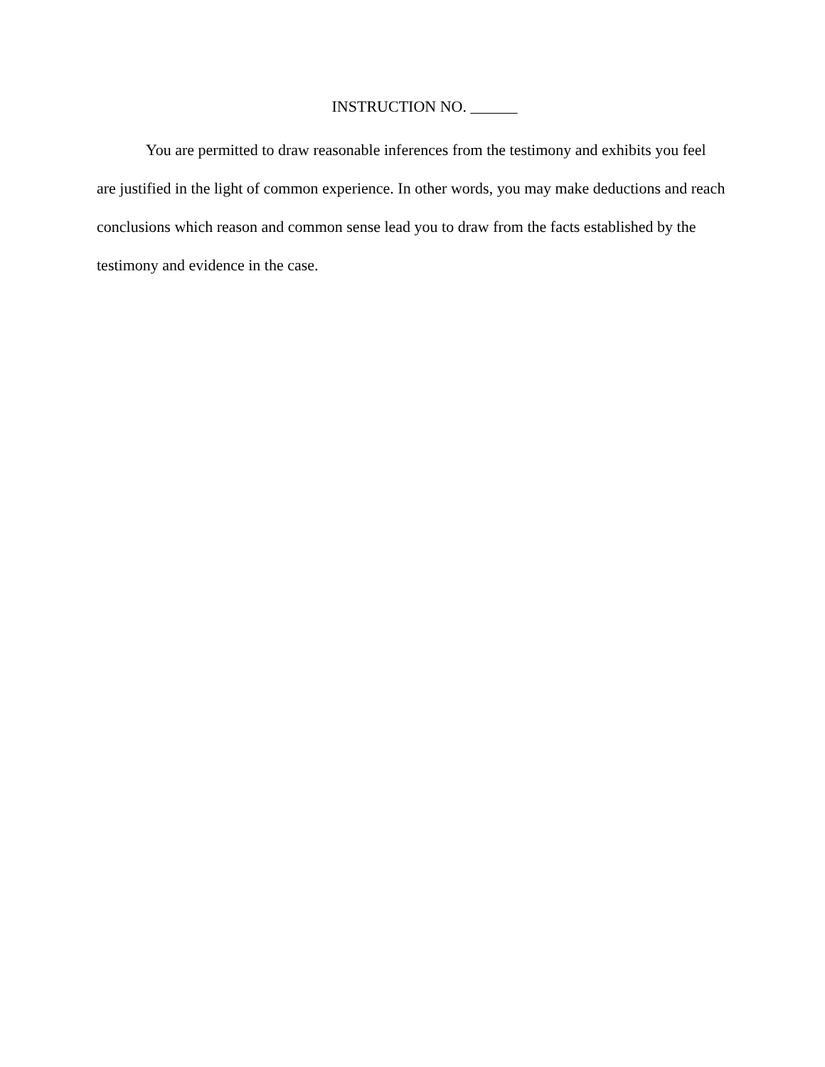INSTRUCTION NO. ______
You are permitted to draw reasonable inferences from the testimony and exhibits you feel are justified in the light of common experience. In other words, you may make deductions and reach conclusions which reason and common sense lead you to draw from the facts established by the testimony and evidence in the case.